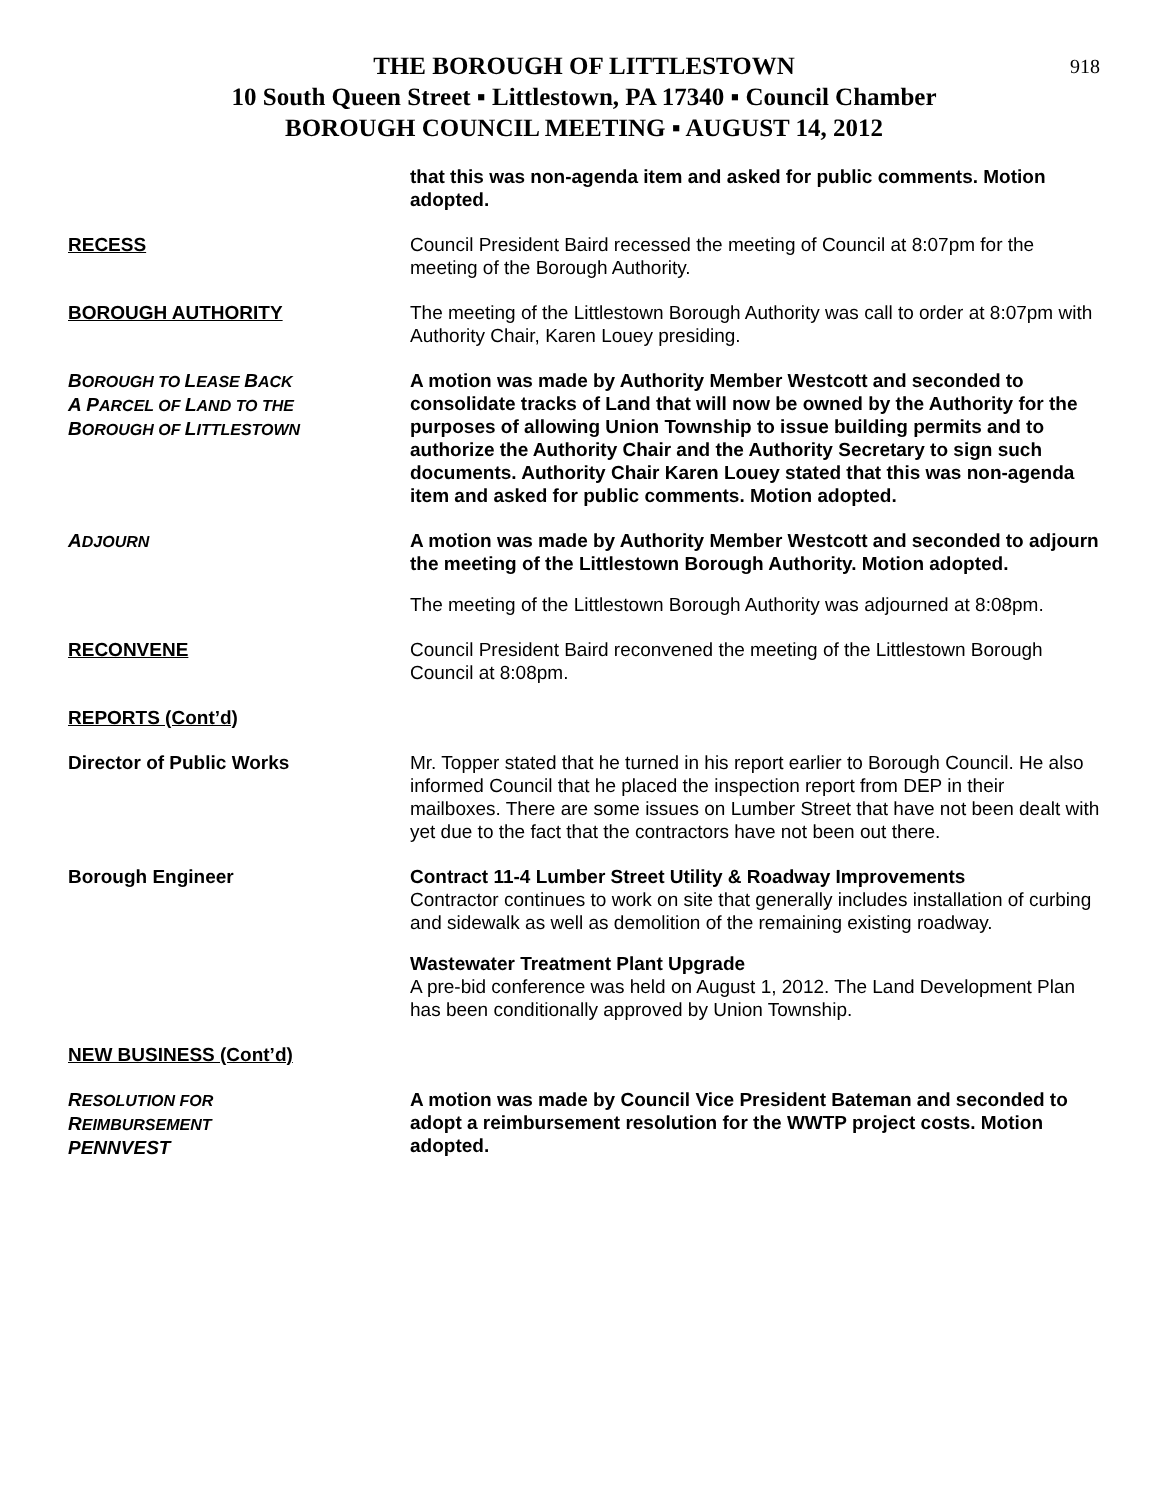918
THE BOROUGH OF LITTLESTOWN
10 South Queen Street ▪ Littlestown, PA 17340 ▪ Council Chamber
BOROUGH COUNCIL MEETING ▪ AUGUST 14, 2012
that this was non-agenda item and asked for public comments. Motion adopted.
RECESS Council President Baird recessed the meeting of Council at 8:07pm for the meeting of the Borough Authority.
BOROUGH AUTHORITY The meeting of the Littlestown Borough Authority was call to order at 8:07pm with Authority Chair, Karen Louey presiding.
BOROUGH TO LEASE BACK
A PARCEL OF LAND TO THE
BOROUGH OF LITTLESTOWN
A motion was made by Authority Member Westcott and seconded to consolidate tracks of Land that will now be owned by the Authority for the purposes of allowing Union Township to issue building permits and to authorize the Authority Chair and the Authority Secretary to sign such documents. Authority Chair Karen Louey stated that this was non-agenda item and asked for public comments. Motion adopted.
ADJOURN
A motion was made by Authority Member Westcott and seconded to adjourn the meeting of the Littlestown Borough Authority. Motion adopted.
The meeting of the Littlestown Borough Authority was adjourned at 8:08pm.
RECONVENE Council President Baird reconvened the meeting of the Littlestown Borough Council at 8:08pm.
REPORTS (Cont’d)
Director of Public Works Mr. Topper stated that he turned in his report earlier to Borough Council. He also informed Council that he placed the inspection report from DEP in their mailboxes. There are some issues on Lumber Street that have not been dealt with yet due to the fact that the contractors have not been out there.
Borough Engineer Contract 11-4 Lumber Street Utility & Roadway Improvements
Contractor continues to work on site that generally includes installation of curbing and sidewalk as well as demolition of the remaining existing roadway.
Wastewater Treatment Plant Upgrade
A pre-bid conference was held on August 1, 2012. The Land Development Plan has been conditionally approved by Union Township.
NEW BUSINESS (Cont’d)
RESOLUTION FOR
REIMBURSEMENT
PENNVEST
A motion was made by Council Vice President Bateman and seconded to adopt a reimbursement resolution for the WWTP project costs. Motion adopted.